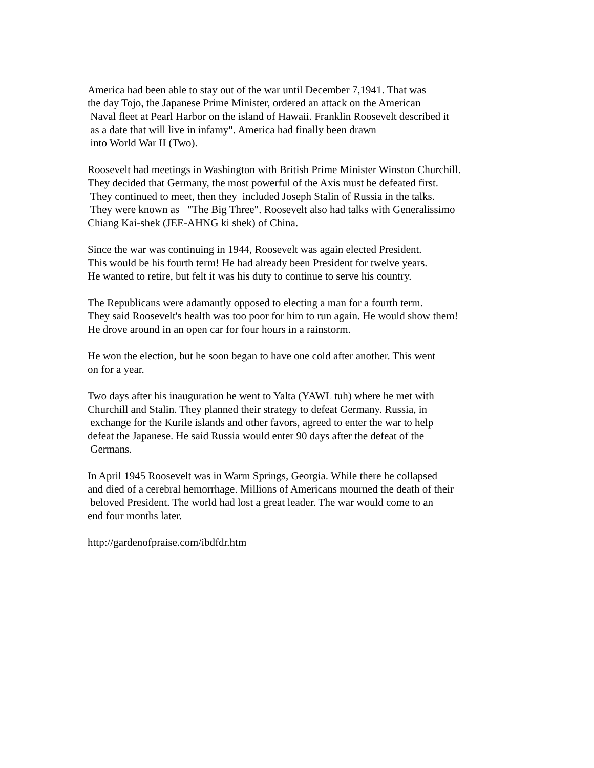America had been able to stay out of the war until December 7,1941. That was the day Tojo, the Japanese Prime Minister, ordered an attack on the American Naval fleet at Pearl Harbor on the island of Hawaii. Franklin Roosevelt described it as a date that will live in infamy". America had finally been drawn into World War II (Two).
Roosevelt had meetings in Washington with British Prime Minister Winston Churchill. They decided that Germany, the most powerful of the Axis must be defeated first. They continued to meet, then they included Joseph Stalin of Russia in the talks. They were known as "The Big Three". Roosevelt also had talks with Generalissimo Chiang Kai-shek (JEE-AHNG ki shek) of China.
Since the war was continuing in 1944, Roosevelt was again elected President. This would be his fourth term! He had already been President for twelve years. He wanted to retire, but felt it was his duty to continue to serve his country.
The Republicans were adamantly opposed to electing a man for a fourth term. They said Roosevelt's health was too poor for him to run again. He would show them! He drove around in an open car for four hours in a rainstorm.
He won the election, but he soon began to have one cold after another. This went on for a year.
Two days after his inauguration he went to Yalta (YAWL tuh) where he met with Churchill and Stalin. They planned their strategy to defeat Germany. Russia, in exchange for the Kurile islands and other favors, agreed to enter the war to help defeat the Japanese. He said Russia would enter 90 days after the defeat of the Germans.
In April 1945 Roosevelt was in Warm Springs, Georgia. While there he collapsed and died of a cerebral hemorrhage. Millions of Americans mourned the death of their beloved President. The world had lost a great leader. The war would come to an end four months later.
http://gardenofpraise.com/ibdfdr.htm